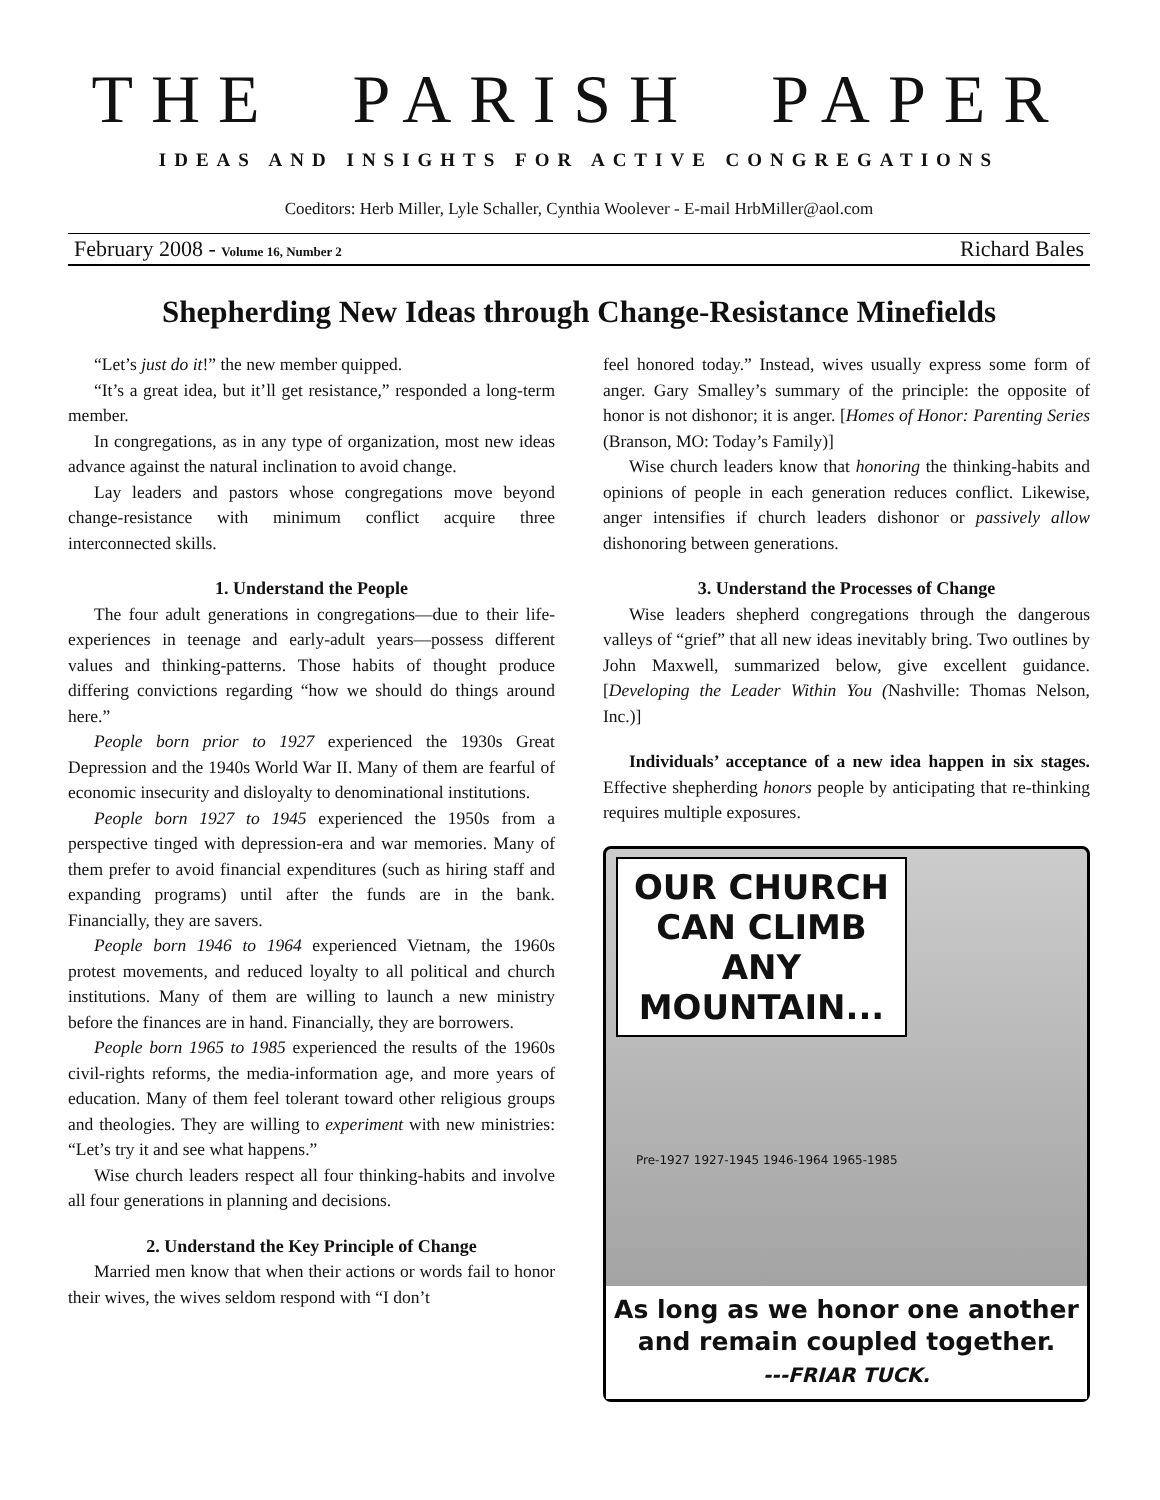THE PARISH PAPER
IDEAS AND INSIGHTS FOR ACTIVE CONGREGATIONS
Coeditors: Herb Miller, Lyle Schaller, Cynthia Woolever - E-mail HrbMiller@aol.com
February 2008 - Volume 16, Number 2 Richard Bales
Shepherding New Ideas through Change-Resistance Minefields
“Let’s just do it!” the new member quipped.
“It’s a great idea, but it’ll get resistance,” responded a long-term member.
In congregations, as in any type of organization, most new ideas advance against the natural inclination to avoid change.
Lay leaders and pastors whose congregations move beyond change-resistance with minimum conflict acquire three interconnected skills.
1. Understand the People
The four adult generations in congregations—due to their life-experiences in teenage and early-adult years—possess different values and thinking-patterns. Those habits of thought produce differing convictions regarding “how we should do things around here.”
People born prior to 1927 experienced the 1930s Great Depression and the 1940s World War II. Many of them are fearful of economic insecurity and disloyalty to denominational institutions.
People born 1927 to 1945 experienced the 1950s from a perspective tinged with depression-era and war memories. Many of them prefer to avoid financial expenditures (such as hiring staff and expanding programs) until after the funds are in the bank. Financially, they are savers.
People born 1946 to 1964 experienced Vietnam, the 1960s protest movements, and reduced loyalty to all political and church institutions. Many of them are willing to launch a new ministry before the finances are in hand. Financially, they are borrowers.
People born 1965 to 1985 experienced the results of the 1960s civil-rights reforms, the media-information age, and more years of education. Many of them feel tolerant toward other religious groups and theologies. They are willing to experiment with new ministries: “Let’s try it and see what happens.”
Wise church leaders respect all four thinking-habits and involve all four generations in planning and decisions.
2. Understand the Key Principle of Change
Married men know that when their actions or words fail to honor their wives, the wives seldom respond with “I don’t
feel honored today.” Instead, wives usually express some form of anger. Gary Smalley’s summary of the principle: the opposite of honor is not dishonor; it is anger. [Homes of Honor: Parenting Series (Branson, MO: Today’s Family)]
Wise church leaders know that honoring the thinking-habits and opinions of people in each generation reduces conflict. Likewise, anger intensifies if church leaders dishonor or passively allow dishonoring between generations.
3. Understand the Processes of Change
Wise leaders shepherd congregations through the dangerous valleys of “grief” that all new ideas inevitably bring. Two outlines by John Maxwell, summarized below, give excellent guidance. [Developing the Leader Within You (Nashville: Thomas Nelson, Inc.)]
Individuals’ acceptance of a new idea happen in six stages. Effective shepherding honors people by anticipating that re-thinking requires multiple exposures.
OUR CHURCH CAN CLIMB ANY MOUNTAIN...
Pre-1927 1927-1945 1946-1964 1965-1985
As long as we honor one another and remain coupled together.
---FRIAR TUCK.